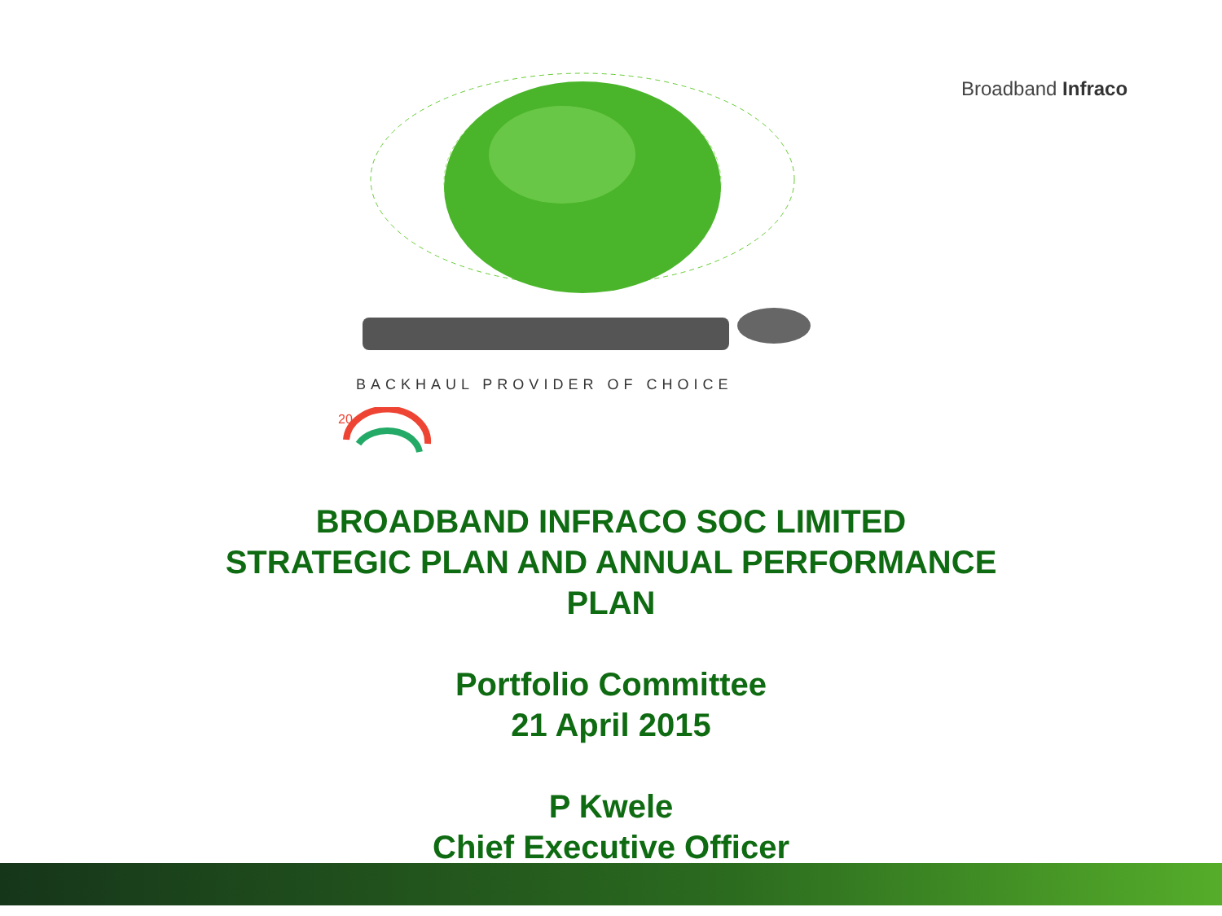Broadband Infraco
BACKHAUL PROVIDER OF CHOICE
20
BROADBAND INFRACO SOC LIMITED
STRATEGIC PLAN AND ANNUAL PERFORMANCE
PLAN
Portfolio Committee
21 April 2015
P Kwele
Chief Executive Officer